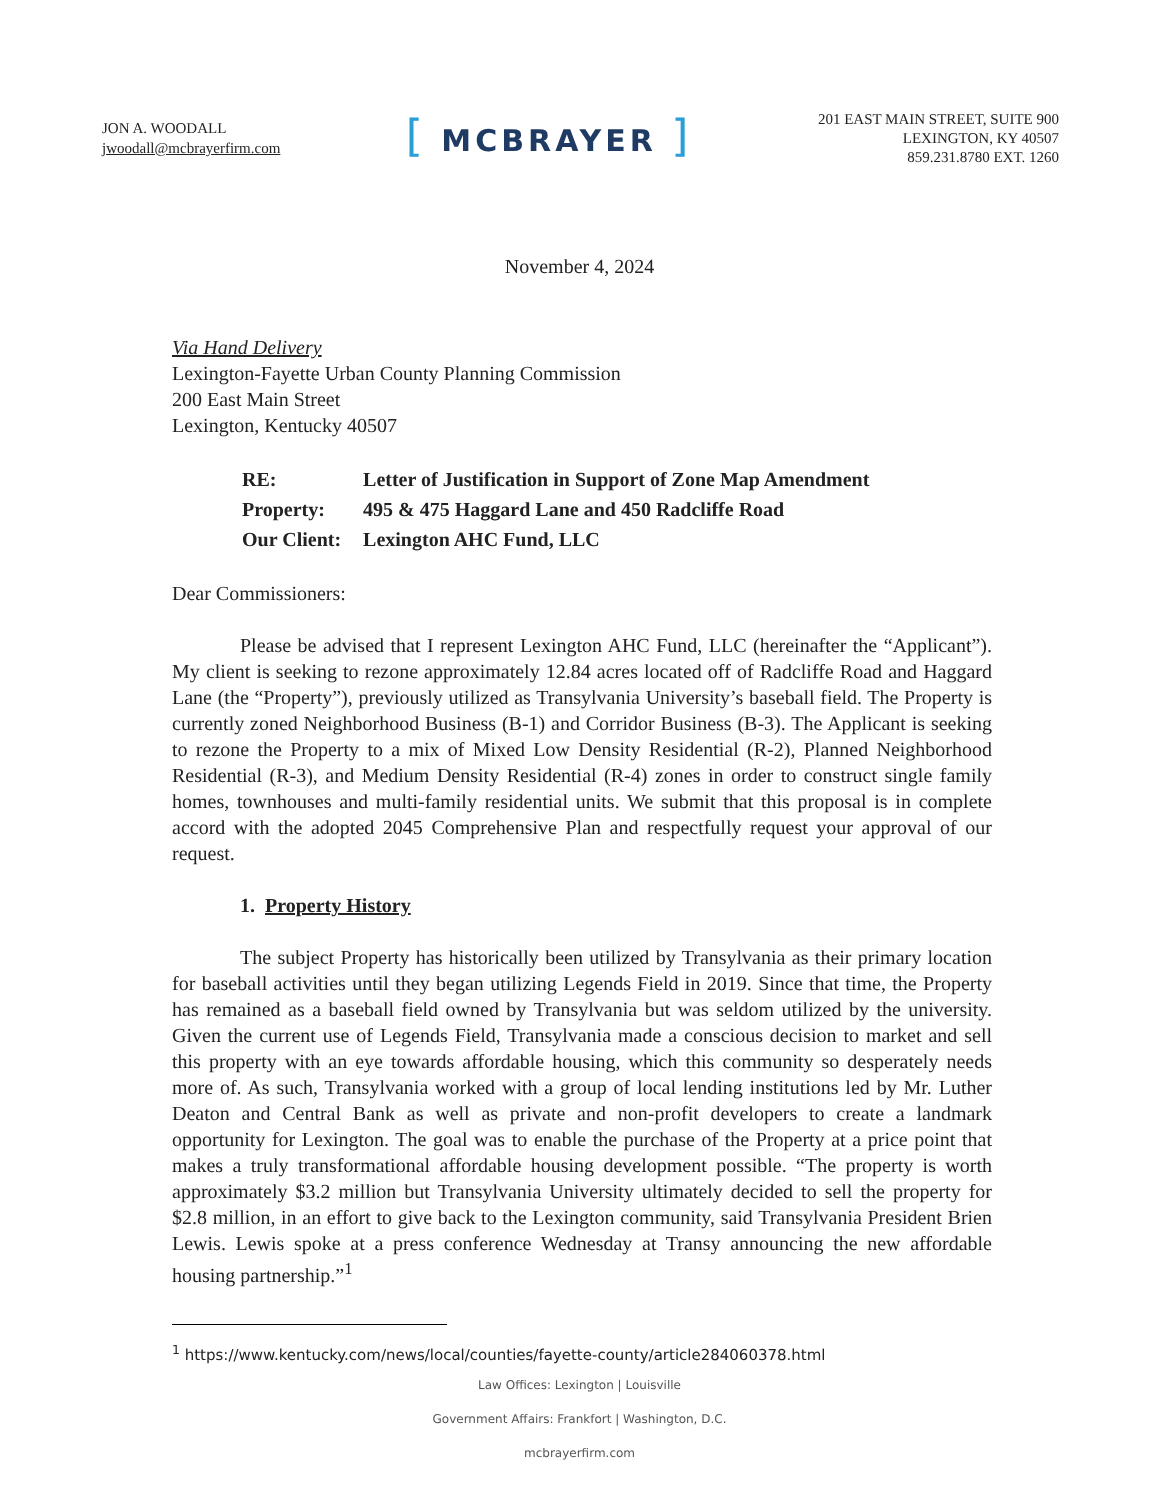JON A. WOODALL
jwoodall@mcbrayerfirm.com
[ MCBRAYER ]
201 EAST MAIN STREET, SUITE 900
LEXINGTON, KY 40507
859.231.8780 EXT. 1260
November 4, 2024
Via Hand Delivery
Lexington-Fayette Urban County Planning Commission
200 East Main Street
Lexington, Kentucky 40507
| RE: | Letter of Justification in Support of Zone Map Amendment |
| Property: | 495 & 475 Haggard Lane and 450 Radcliffe Road |
| Our Client: | Lexington AHC Fund, LLC |
Dear Commissioners:
Please be advised that I represent Lexington AHC Fund, LLC (hereinafter the “Applicant”). My client is seeking to rezone approximately 12.84 acres located off of Radcliffe Road and Haggard Lane (the “Property”), previously utilized as Transylvania University’s baseball field. The Property is currently zoned Neighborhood Business (B-1) and Corridor Business (B-3). The Applicant is seeking to rezone the Property to a mix of Mixed Low Density Residential (R-2), Planned Neighborhood Residential (R-3), and Medium Density Residential (R-4) zones in order to construct single family homes, townhouses and multi-family residential units. We submit that this proposal is in complete accord with the adopted 2045 Comprehensive Plan and respectfully request your approval of our request.
1. Property History
The subject Property has historically been utilized by Transylvania as their primary location for baseball activities until they began utilizing Legends Field in 2019. Since that time, the Property has remained as a baseball field owned by Transylvania but was seldom utilized by the university. Given the current use of Legends Field, Transylvania made a conscious decision to market and sell this property with an eye towards affordable housing, which this community so desperately needs more of. As such, Transylvania worked with a group of local lending institutions led by Mr. Luther Deaton and Central Bank as well as private and non-profit developers to create a landmark opportunity for Lexington. The goal was to enable the purchase of the Property at a price point that makes a truly transformational affordable housing development possible. “The property is worth approximately $3.2 million but Transylvania University ultimately decided to sell the property for $2.8 million, in an effort to give back to the Lexington community, said Transylvania President Brien Lewis. Lewis spoke at a press conference Wednesday at Transy announcing the new affordable housing partnership.”<sup>1</sup>
<sup>1</sup> https://www.kentucky.com/news/local/counties/fayette-county/article284060378.html
Law Offices: Lexington | Louisville
Government Affairs: Frankfort | Washington, D.C.
mcbrayerfirm.com